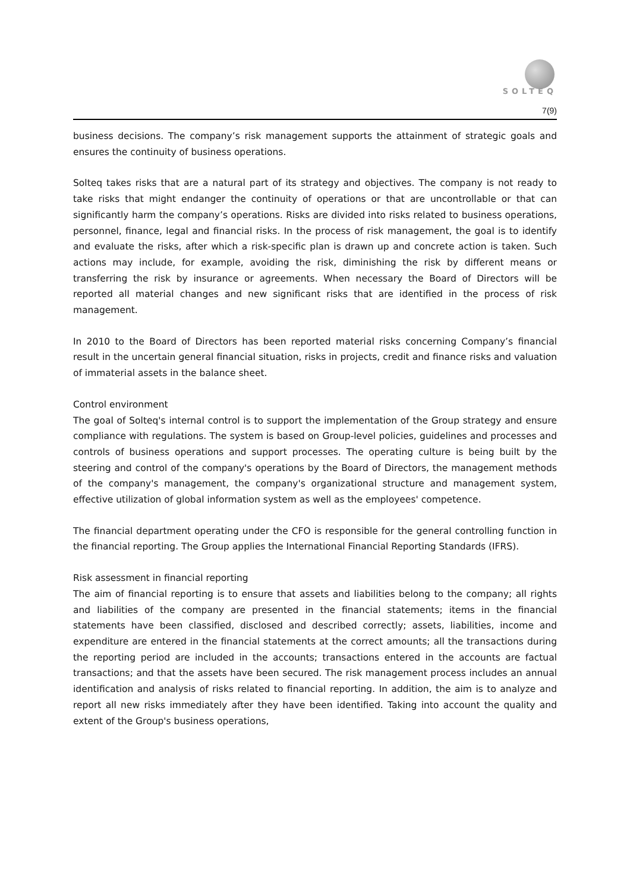SOLTEQ
7(9)
business decisions. The company’s risk management supports the attainment of strategic goals and ensures the continuity of business operations.
Solteq takes risks that are a natural part of its strategy and objectives. The company is not ready to take risks that might endanger the continuity of operations or that are uncontrollable or that can significantly harm the company’s operations. Risks are divided into risks related to business operations, personnel, finance, legal and financial risks. In the process of risk management, the goal is to identify and evaluate the risks, after which a risk-specific plan is drawn up and concrete action is taken. Such actions may include, for example, avoiding the risk, diminishing the risk by different means or transferring the risk by insurance or agreements. When necessary the Board of Directors will be reported all material changes and new significant risks that are identified in the process of risk management.
In 2010 to the Board of Directors has been reported material risks concerning Company’s financial result in the uncertain general financial situation, risks in projects, credit and finance risks and valuation of immaterial assets in the balance sheet.
Control environment
The goal of Solteq's internal control is to support the implementation of the Group strategy and ensure compliance with regulations. The system is based on Group-level policies, guidelines and processes and controls of business operations and support processes. The operating culture is being built by the steering and control of the company's operations by the Board of Directors, the management methods of the company's management, the company's organizational structure and management system, effective utilization of global information system as well as the employees' competence.
The financial department operating under the CFO is responsible for the general controlling function in the financial reporting. The Group applies the International Financial Reporting Standards (IFRS).
Risk assessment in financial reporting
The aim of financial reporting is to ensure that assets and liabilities belong to the company; all rights and liabilities of the company are presented in the financial statements; items in the financial statements have been classified, disclosed and described correctly; assets, liabilities, income and expenditure are entered in the financial statements at the correct amounts; all the transactions during the reporting period are included in the accounts; transactions entered in the accounts are factual transactions; and that the assets have been secured. The risk management process includes an annual identification and analysis of risks related to financial reporting. In addition, the aim is to analyze and report all new risks immediately after they have been identified. Taking into account the quality and extent of the Group's business operations,